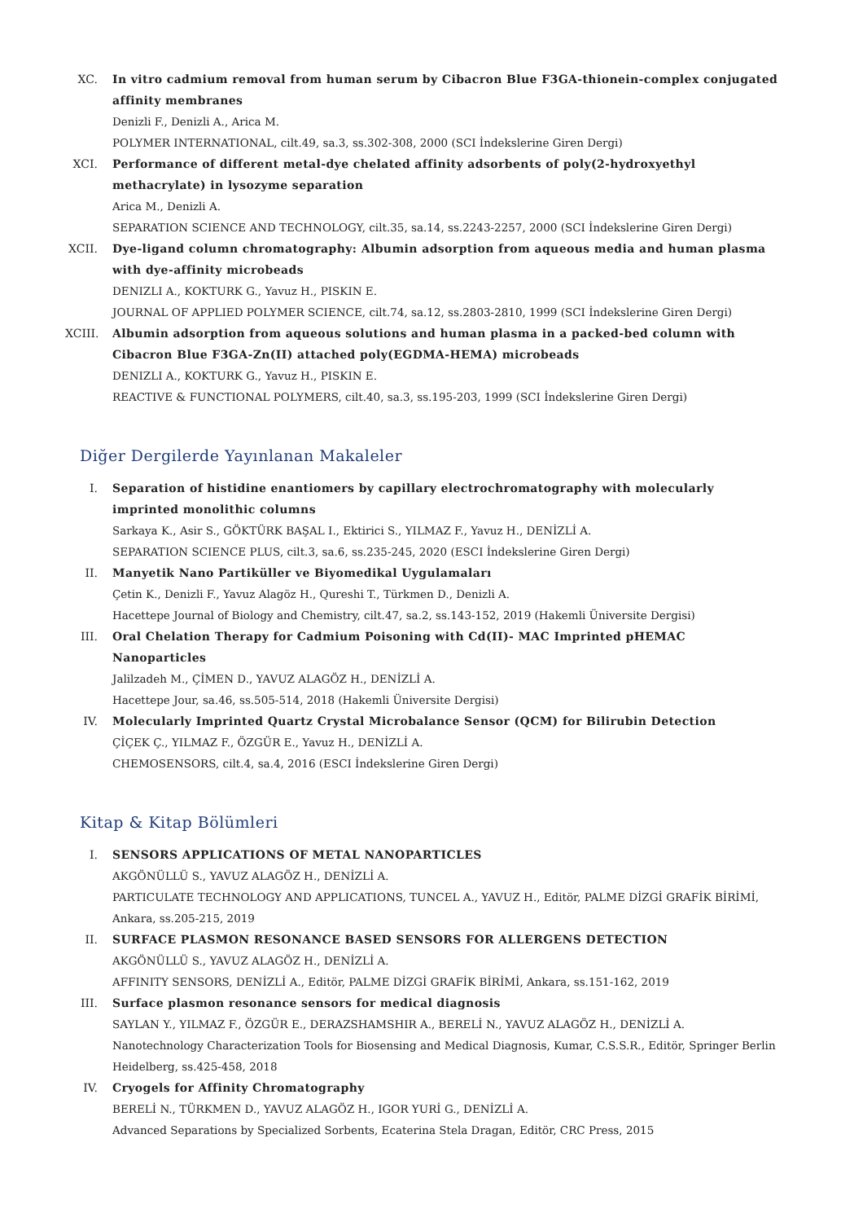XC. In vitro cadmium removal from human serum by Cibacron Blue F3GA-thionein-complex conjugated affinity membranes
Denizli F., Denizli A., Arica M.
POLYMER INTERNATIONAL, cilt.49, sa.3, ss.302-308, 2000 (SCI İndekslerine Giren Dergi)
XCI. Performance of different metal-dye chelated affinity adsorbents of poly(2-hydroxyethyl methacrylate) in lysozyme separation
Arica M., Denizli A.
SEPARATION SCIENCE AND TECHNOLOGY, cilt.35, sa.14, ss.2243-2257, 2000 (SCI İndekslerine Giren Dergi)
XCII.
Dye-ligand column chromatography: Albumin adsorption from aqueous media and human plasma with dye-affinity microbeads
DENIZLI A., KOKTURK G., Yavuz H., PISKIN E.
JOURNAL OF APPLIED POLYMER SCIENCE, cilt.74, sa.12, ss.2803-2810, 1999 (SCI İndekslerine Giren Dergi)
XCIII.
Albumin adsorption from aqueous solutions and human plasma in a packed-bed column with Cibacron Blue F3GA-Zn(II) attached poly(EGDMA-HEMA) microbeads
DENIZLI A., KOKTURK G., Yavuz H., PISKIN E.
REACTIVE & FUNCTIONAL POLYMERS, cilt.40, sa.3, ss.195-203, 1999 (SCI İndekslerine Giren Dergi)
Diğer Dergilerde Yayınlanan Makaleler
I. Separation of histidine enantiomers by capillary electrochromatography with molecularly imprinted monolithic columns
Sarkaya K., Asir S., GÖKTÜRK BAŞAL I., Ektirici S., YILMAZ F., Yavuz H., DENİZLİ A.
SEPARATION SCIENCE PLUS, cilt.3, sa.6, ss.235-245, 2020 (ESCI İndekslerine Giren Dergi)
II. Manyetik Nano Partiküller ve Biyomedikal Uygulamaları
Çetin K., Denizli F., Yavuz Alagöz H., Qureshi T., Türkmen D., Denizli A.
Hacettepe Journal of Biology and Chemistry, cilt.47, sa.2, ss.143-152, 2019 (Hakemli Üniversite Dergisi)
III. Oral Chelation Therapy for Cadmium Poisoning with Cd(II)- MAC Imprinted pHEMAC Nanoparticles
Jalilzadeh M., ÇİMEN D., YAVUZ ALAGÖZ H., DENİZLİ A.
Hacettepe Jour, sa.46, ss.505-514, 2018 (Hakemli Üniversite Dergisi)
IV. Molecularly Imprinted Quartz Crystal Microbalance Sensor (QCM) for Bilirubin Detection
ÇİÇEK Ç., YILMAZ F., ÖZGÜR E., Yavuz H., DENİZLİ A.
CHEMOSENSORS, cilt.4, sa.4, 2016 (ESCI İndekslerine Giren Dergi)
Kitap & Kitap Bölümleri
I. SENSORS APPLICATIONS OF METAL NANOPARTICLES
AKGÖNÜLLÜ S., YAVUZ ALAGÖZ H., DENİZLİ A.
PARTICULATE TECHNOLOGY AND APPLICATIONS, TUNCEL A., YAVUZ H., Editör, PALME DİZGİ GRAFİK BİRİMİ, Ankara, ss.205-215, 2019
II. SURFACE PLASMON RESONANCE BASED SENSORS FOR ALLERGENS DETECTION
AKGÖNÜLLÜ S., YAVUZ ALAGÖZ H., DENİZLİ A.
AFFINITY SENSORS, DENİZLİ A., Editör, PALME DİZGİ GRAFİK BİRİMİ, Ankara, ss.151-162, 2019
III. Surface plasmon resonance sensors for medical diagnosis
SAYLAN Y., YILMAZ F., ÖZGÜR E., DERAZSHAMSHIR A., BERELİ N., YAVUZ ALAGÖZ H., DENİZLİ A.
Nanotechnology Characterization Tools for Biosensing and Medical Diagnosis, Kumar, C.S.S.R., Editör, Springer Berlin Heidelberg, ss.425-458, 2018
IV. Cryogels for Affinity Chromatography
BERELİ N., TÜRKMEN D., YAVUZ ALAGÖZ H., IGOR YURİ G., DENİZLİ A.
Advanced Separations by Specialized Sorbents, Ecaterina Stela Dragan, Editör, CRC Press, 2015